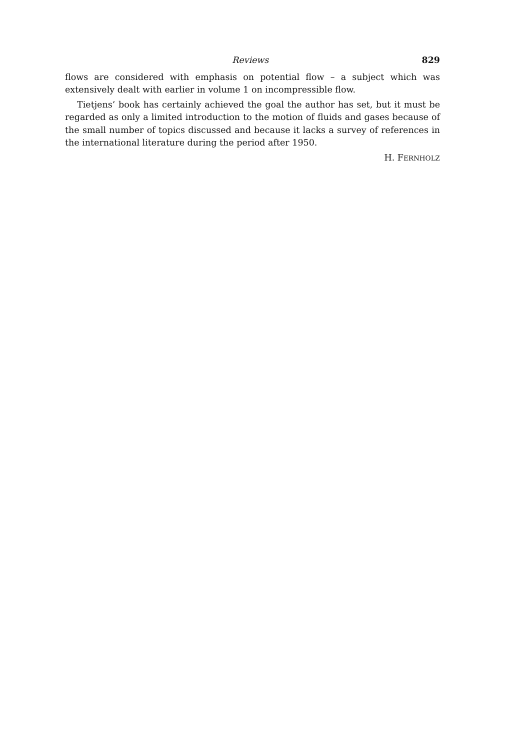Reviews 829
flows are considered with emphasis on potential flow – a subject which was extensively dealt with earlier in volume 1 on incompressible flow.
Tietjens’ book has certainly achieved the goal the author has set, but it must be regarded as only a limited introduction to the motion of fluids and gases because of the small number of topics discussed and because it lacks a survey of references in the international literature during the period after 1950.
H. FERNHOLZ